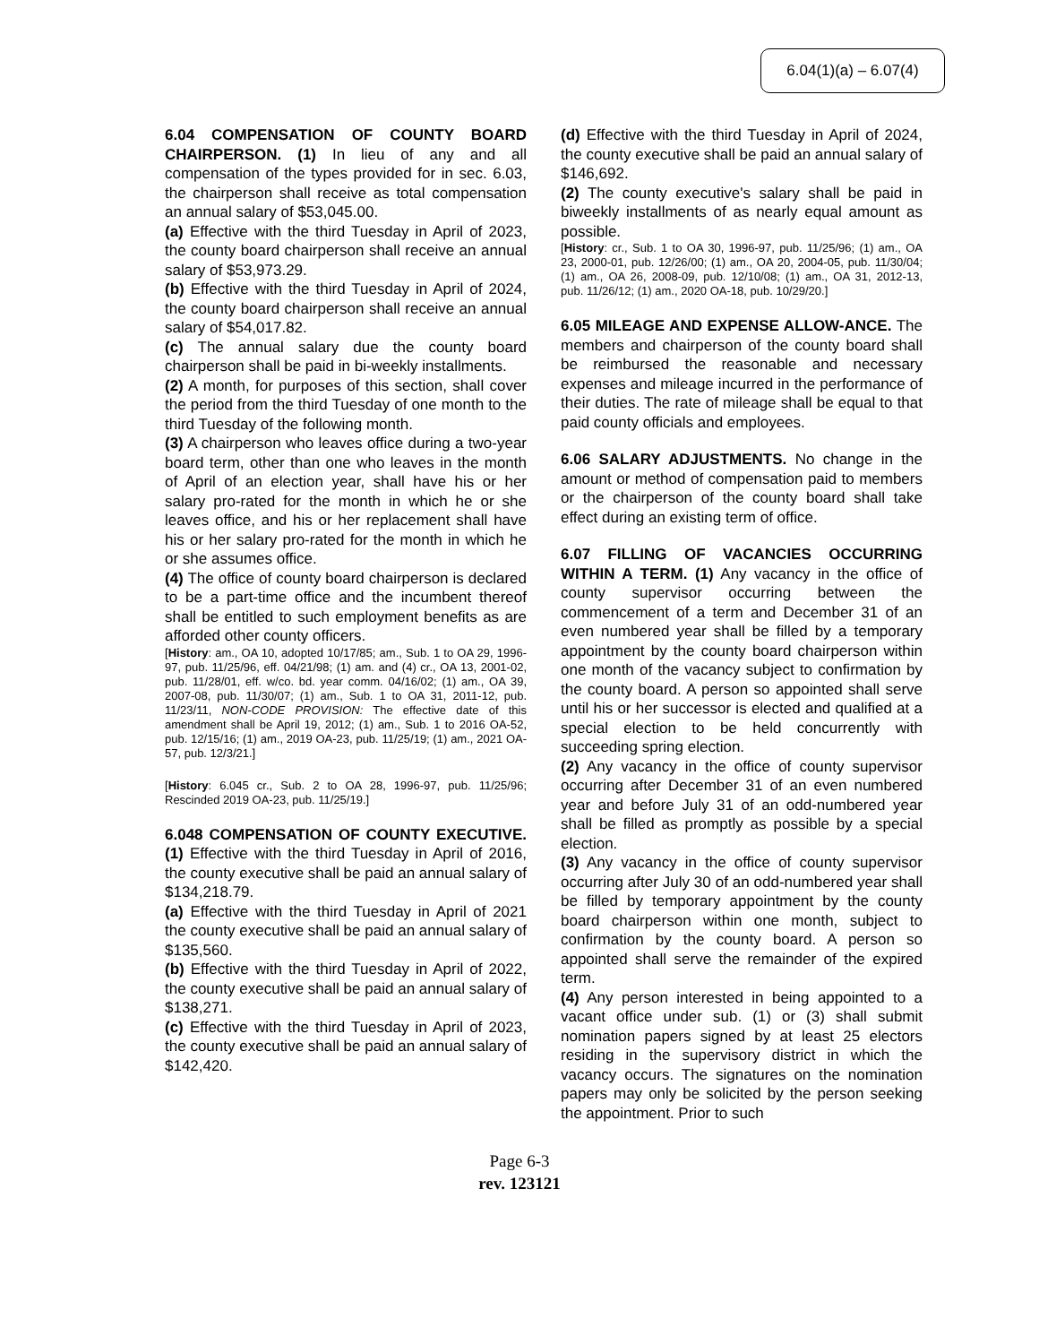6.04(1)(a) – 6.07(4)
6.04 COMPENSATION OF COUNTY BOARD CHAIRPERSON. (1) In lieu of any and all compensation of the types provided for in sec. 6.03, the chairperson shall receive as total compensation an annual salary of $53,045.00.
(a) Effective with the third Tuesday in April of 2023, the county board chairperson shall receive an annual salary of $53,973.29.
(b) Effective with the third Tuesday in April of 2024, the county board chairperson shall receive an annual salary of $54,017.82.
(c) The annual salary due the county board chairperson shall be paid in bi-weekly installments.
(2) A month, for purposes of this section, shall cover the period from the third Tuesday of one month to the third Tuesday of the following month.
(3) A chairperson who leaves office during a two-year board term, other than one who leaves in the month of April of an election year, shall have his or her salary pro-rated for the month in which he or she leaves office, and his or her replacement shall have his or her salary pro-rated for the month in which he or she assumes office.
(4) The office of county board chairperson is declared to be a part-time office and the incumbent thereof shall be entitled to such employment benefits as are afforded other county officers.
[History: am., OA 10, adopted 10/17/85; am., Sub. 1 to OA 29, 1996-97, pub. 11/25/96, eff. 04/21/98; (1) am. and (4) cr., OA 13, 2001-02, pub. 11/28/01, eff. w/co. bd. year comm. 04/16/02; (1) am., OA 39, 2007-08, pub. 11/30/07; (1) am., Sub. 1 to OA 31, 2011-12, pub. 11/23/11, NON-CODE PROVISION: The effective date of this amendment shall be April 19, 2012; (1) am., Sub. 1 to 2016 OA-52, pub. 12/15/16; (1) am., 2019 OA-23, pub. 11/25/19; (1) am., 2021 OA-57, pub. 12/3/21.]
[History: 6.045 cr., Sub. 2 to OA 28, 1996-97, pub. 11/25/96; Rescinded 2019 OA-23, pub. 11/25/19.]
6.048 COMPENSATION OF COUNTY EXECUTIVE. (1) Effective with the third Tuesday in April of 2016, the county executive shall be paid an annual salary of $134,218.79.
(a) Effective with the third Tuesday in April of 2021 the county executive shall be paid an annual salary of $135,560.
(b) Effective with the third Tuesday in April of 2022, the county executive shall be paid an annual salary of $138,271.
(c) Effective with the third Tuesday in April of 2023, the county executive shall be paid an annual salary of $142,420.
(d) Effective with the third Tuesday in April of 2024, the county executive shall be paid an annual salary of $146,692.
(2) The county executive's salary shall be paid in biweekly installments of as nearly equal amount as possible.
[History: cr., Sub. 1 to OA 30, 1996-97, pub. 11/25/96; (1) am., OA 23, 2000-01, pub. 12/26/00; (1) am., OA 20, 2004-05, pub. 11/30/04; (1) am., OA 26, 2008-09, pub. 12/10/08; (1) am., OA 31, 2012-13, pub. 11/26/12; (1) am., 2020 OA-18, pub. 10/29/20.]
6.05 MILEAGE AND EXPENSE ALLOW-ANCE. The members and chairperson of the county board shall be reimbursed the reasonable and necessary expenses and mileage incurred in the performance of their duties. The rate of mileage shall be equal to that paid county officials and employees.
6.06 SALARY ADJUSTMENTS. No change in the amount or method of compensation paid to members or the chairperson of the county board shall take effect during an existing term of office.
6.07 FILLING OF VACANCIES OCCURRING WITHIN A TERM. (1) Any vacancy in the office of county supervisor occurring between the commencement of a term and December 31 of an even numbered year shall be filled by a temporary appointment by the county board chairperson within one month of the vacancy subject to confirmation by the county board. A person so appointed shall serve until his or her successor is elected and qualified at a special election to be held concurrently with succeeding spring election.
(2) Any vacancy in the office of county supervisor occurring after December 31 of an even numbered year and before July 31 of an odd-numbered year shall be filled as promptly as possible by a special election.
(3) Any vacancy in the office of county supervisor occurring after July 30 of an odd-numbered year shall be filled by temporary appointment by the county board chairperson within one month, subject to confirmation by the county board. A person so appointed shall serve the remainder of the expired term.
(4) Any person interested in being appointed to a vacant office under sub. (1) or (3) shall submit nomination papers signed by at least 25 electors residing in the supervisory district in which the vacancy occurs. The signatures on the nomination papers may only be solicited by the person seeking the appointment. Prior to such
Page 6-3
rev. 123121